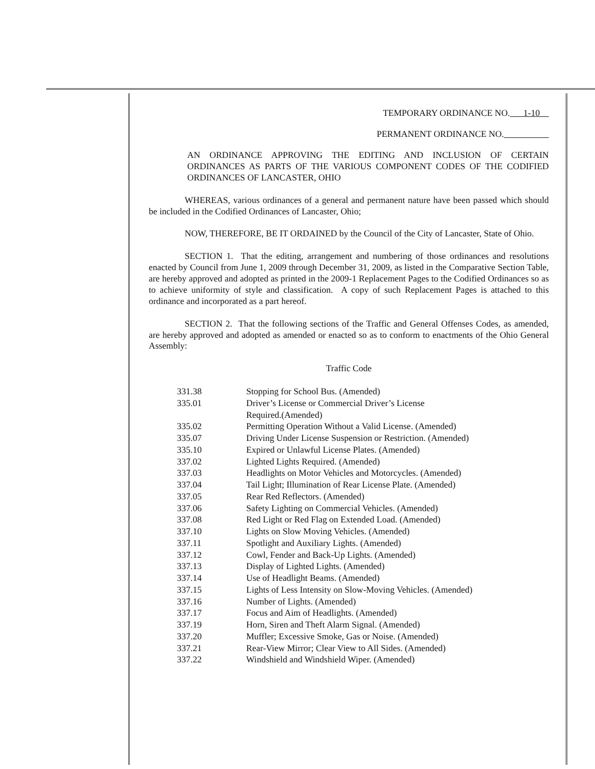TEMPORARY ORDINANCE NO. 1-10
PERMANENT ORDINANCE NO.
AN ORDINANCE APPROVING THE EDITING AND INCLUSION OF CERTAIN ORDINANCES AS PARTS OF THE VARIOUS COMPONENT CODES OF THE CODIFIED ORDINANCES OF LANCASTER, OHIO
WHEREAS, various ordinances of a general and permanent nature have been passed which should be included in the Codified Ordinances of Lancaster, Ohio;
NOW, THEREFORE, BE IT ORDAINED by the Council of the City of Lancaster, State of Ohio.
SECTION 1. That the editing, arrangement and numbering of those ordinances and resolutions enacted by Council from June 1, 2009 through December 31, 2009, as listed in the Comparative Section Table, are hereby approved and adopted as printed in the 2009-1 Replacement Pages to the Codified Ordinances so as to achieve uniformity of style and classification. A copy of such Replacement Pages is attached to this ordinance and incorporated as a part hereof.
SECTION 2. That the following sections of the Traffic and General Offenses Codes, as amended, are hereby approved and adopted as amended or enacted so as to conform to enactments of the Ohio General Assembly:
Traffic Code
| 331.38 | Stopping for School Bus. (Amended) |
| 335.01 | Driver’s License or Commercial Driver’s License Required.(Amended) |
| 335.02 | Permitting Operation Without a Valid License. (Amended) |
| 335.07 | Driving Under License Suspension or Restriction. (Amended) |
| 335.10 | Expired or Unlawful License Plates. (Amended) |
| 337.02 | Lighted Lights Required. (Amended) |
| 337.03 | Headlights on Motor Vehicles and Motorcycles. (Amended) |
| 337.04 | Tail Light; Illumination of Rear License Plate. (Amended) |
| 337.05 | Rear Red Reflectors. (Amended) |
| 337.06 | Safety Lighting on Commercial Vehicles. (Amended) |
| 337.08 | Red Light or Red Flag on Extended Load. (Amended) |
| 337.10 | Lights on Slow Moving Vehicles. (Amended) |
| 337.11 | Spotlight and Auxiliary Lights. (Amended) |
| 337.12 | Cowl, Fender and Back-Up Lights. (Amended) |
| 337.13 | Display of Lighted Lights. (Amended) |
| 337.14 | Use of Headlight Beams. (Amended) |
| 337.15 | Lights of Less Intensity on Slow-Moving Vehicles. (Amended) |
| 337.16 | Number of Lights. (Amended) |
| 337.17 | Focus and Aim of Headlights. (Amended) |
| 337.19 | Horn, Siren and Theft Alarm Signal. (Amended) |
| 337.20 | Muffler; Excessive Smoke, Gas or Noise. (Amended) |
| 337.21 | Rear-View Mirror; Clear View to All Sides. (Amended) |
| 337.22 | Windshield and Windshield Wiper. (Amended) |